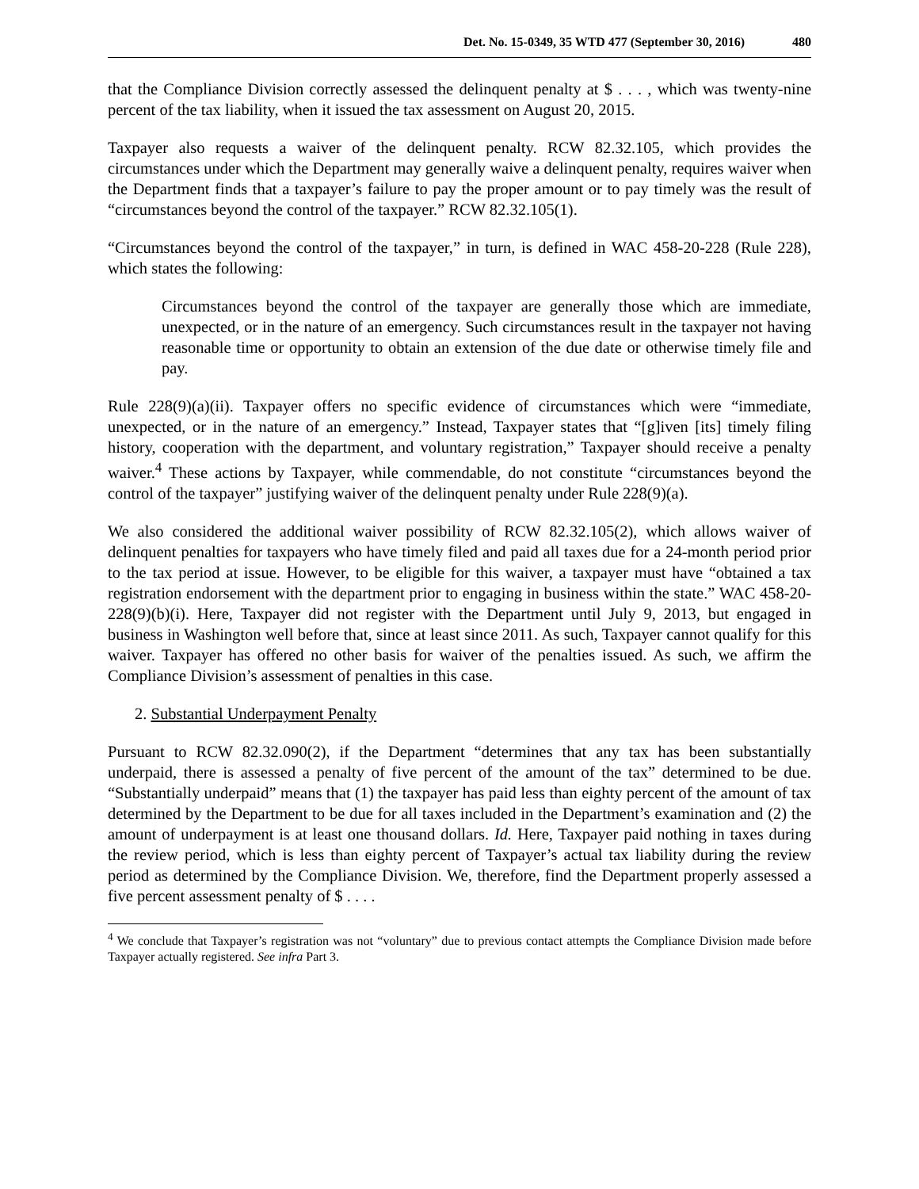Det. No. 15-0349, 35 WTD 477 (September 30, 2016) 480
that the Compliance Division correctly assessed the delinquent penalty at $ . . . , which was twenty-nine percent of the tax liability, when it issued the tax assessment on August 20, 2015.
Taxpayer also requests a waiver of the delinquent penalty. RCW 82.32.105, which provides the circumstances under which the Department may generally waive a delinquent penalty, requires waiver when the Department finds that a taxpayer’s failure to pay the proper amount or to pay timely was the result of “circumstances beyond the control of the taxpayer.” RCW 82.32.105(1).
“Circumstances beyond the control of the taxpayer,” in turn, is defined in WAC 458-20-228 (Rule 228), which states the following:
Circumstances beyond the control of the taxpayer are generally those which are immediate, unexpected, or in the nature of an emergency. Such circumstances result in the taxpayer not having reasonable time or opportunity to obtain an extension of the due date or otherwise timely file and pay.
Rule 228(9)(a)(ii). Taxpayer offers no specific evidence of circumstances which were “immediate, unexpected, or in the nature of an emergency.” Instead, Taxpayer states that “[g]iven [its] timely filing history, cooperation with the department, and voluntary registration,” Taxpayer should receive a penalty waiver.<sup>4</sup> These actions by Taxpayer, while commendable, do not constitute “circumstances beyond the control of the taxpayer” justifying waiver of the delinquent penalty under Rule 228(9)(a).
We also considered the additional waiver possibility of RCW 82.32.105(2), which allows waiver of delinquent penalties for taxpayers who have timely filed and paid all taxes due for a 24-month period prior to the tax period at issue. However, to be eligible for this waiver, a taxpayer must have “obtained a tax registration endorsement with the department prior to engaging in business within the state.” WAC 458-20-228(9)(b)(i). Here, Taxpayer did not register with the Department until July 9, 2013, but engaged in business in Washington well before that, since at least since 2011. As such, Taxpayer cannot qualify for this waiver. Taxpayer has offered no other basis for waiver of the penalties issued. As such, we affirm the Compliance Division’s assessment of penalties in this case.
2. Substantial Underpayment Penalty
Pursuant to RCW 82.32.090(2), if the Department “determines that any tax has been substantially underpaid, there is assessed a penalty of five percent of the amount of the tax” determined to be due. “Substantially underpaid” means that (1) the taxpayer has paid less than eighty percent of the amount of tax determined by the Department to be due for all taxes included in the Department’s examination and (2) the amount of underpayment is at least one thousand dollars. Id. Here, Taxpayer paid nothing in taxes during the review period, which is less than eighty percent of Taxpayer’s actual tax liability during the review period as determined by the Compliance Division. We, therefore, find the Department properly assessed a five percent assessment penalty of $ . . . .
<sup>4</sup> We conclude that Taxpayer’s registration was not “voluntary” due to previous contact attempts the Compliance Division made before Taxpayer actually registered. See infra Part 3.